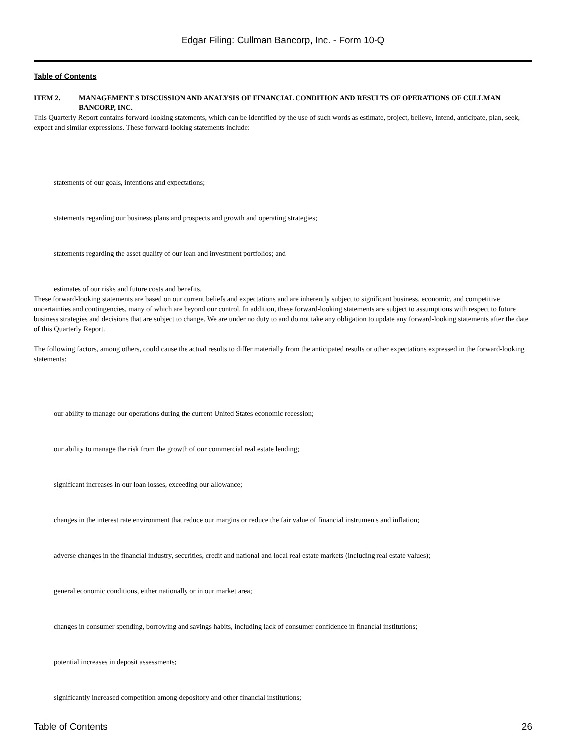Edgar Filing: Cullman Bancorp, Inc. - Form 10-Q
Table of Contents
ITEM 2. MANAGEMENT S DISCUSSION AND ANALYSIS OF FINANCIAL CONDITION AND RESULTS OF OPERATIONS OF CULLMAN BANCORP, INC.
This Quarterly Report contains forward-looking statements, which can be identified by the use of such words as estimate, project, believe, intend, anticipate, plan, seek, expect and similar expressions. These forward-looking statements include:
statements of our goals, intentions and expectations;
statements regarding our business plans and prospects and growth and operating strategies;
statements regarding the asset quality of our loan and investment portfolios; and
estimates of our risks and future costs and benefits.
These forward-looking statements are based on our current beliefs and expectations and are inherently subject to significant business, economic, and competitive uncertainties and contingencies, many of which are beyond our control. In addition, these forward-looking statements are subject to assumptions with respect to future business strategies and decisions that are subject to change. We are under no duty to and do not take any obligation to update any forward-looking statements after the date of this Quarterly Report.
The following factors, among others, could cause the actual results to differ materially from the anticipated results or other expectations expressed in the forward-looking statements:
our ability to manage our operations during the current United States economic recession;
our ability to manage the risk from the growth of our commercial real estate lending;
significant increases in our loan losses, exceeding our allowance;
changes in the interest rate environment that reduce our margins or reduce the fair value of financial instruments and inflation;
adverse changes in the financial industry, securities, credit and national and local real estate markets (including real estate values);
general economic conditions, either nationally or in our market area;
changes in consumer spending, borrowing and savings habits, including lack of consumer confidence in financial institutions;
potential increases in deposit assessments;
significantly increased competition among depository and other financial institutions;
Table of Contents 26